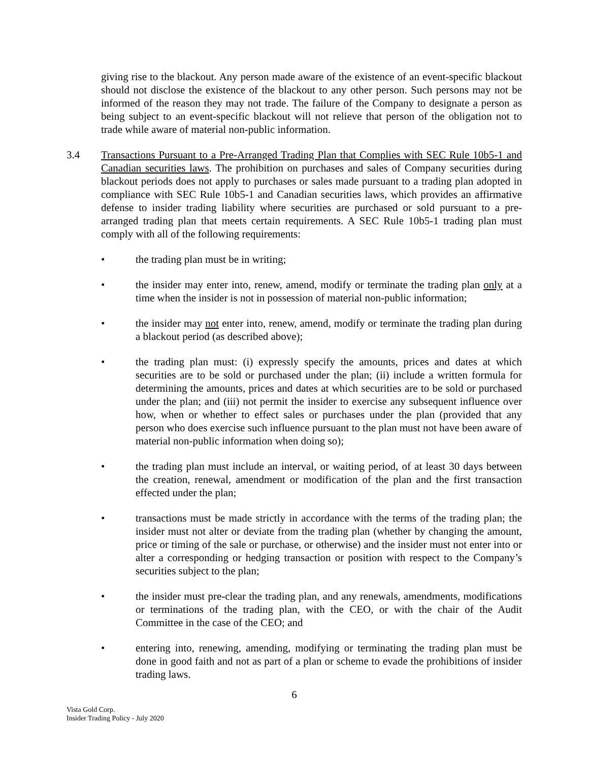giving rise to the blackout. Any person made aware of the existence of an event-specific blackout should not disclose the existence of the blackout to any other person. Such persons may not be informed of the reason they may not trade. The failure of the Company to designate a person as being subject to an event-specific blackout will not relieve that person of the obligation not to trade while aware of material non-public information.
3.4 Transactions Pursuant to a Pre-Arranged Trading Plan that Complies with SEC Rule 10b5-1 and Canadian securities laws. The prohibition on purchases and sales of Company securities during blackout periods does not apply to purchases or sales made pursuant to a trading plan adopted in compliance with SEC Rule 10b5-1 and Canadian securities laws, which provides an affirmative defense to insider trading liability where securities are purchased or sold pursuant to a pre-arranged trading plan that meets certain requirements. A SEC Rule 10b5-1 trading plan must comply with all of the following requirements:
• the trading plan must be in writing;
• the insider may enter into, renew, amend, modify or terminate the trading plan only at a time when the insider is not in possession of material non-public information;
• the insider may not enter into, renew, amend, modify or terminate the trading plan during a blackout period (as described above);
• the trading plan must: (i) expressly specify the amounts, prices and dates at which securities are to be sold or purchased under the plan; (ii) include a written formula for determining the amounts, prices and dates at which securities are to be sold or purchased under the plan; and (iii) not permit the insider to exercise any subsequent influence over how, when or whether to effect sales or purchases under the plan (provided that any person who does exercise such influence pursuant to the plan must not have been aware of material non-public information when doing so);
• the trading plan must include an interval, or waiting period, of at least 30 days between the creation, renewal, amendment or modification of the plan and the first transaction effected under the plan;
• transactions must be made strictly in accordance with the terms of the trading plan; the insider must not alter or deviate from the trading plan (whether by changing the amount, price or timing of the sale or purchase, or otherwise) and the insider must not enter into or alter a corresponding or hedging transaction or position with respect to the Company’s securities subject to the plan;
• the insider must pre-clear the trading plan, and any renewals, amendments, modifications or terminations of the trading plan, with the CEO, or with the chair of the Audit Committee in the case of the CEO; and
• entering into, renewing, amending, modifying or terminating the trading plan must be done in good faith and not as part of a plan or scheme to evade the prohibitions of insider trading laws.
6
Vista Gold Corp.
Insider Trading Policy - July 2020